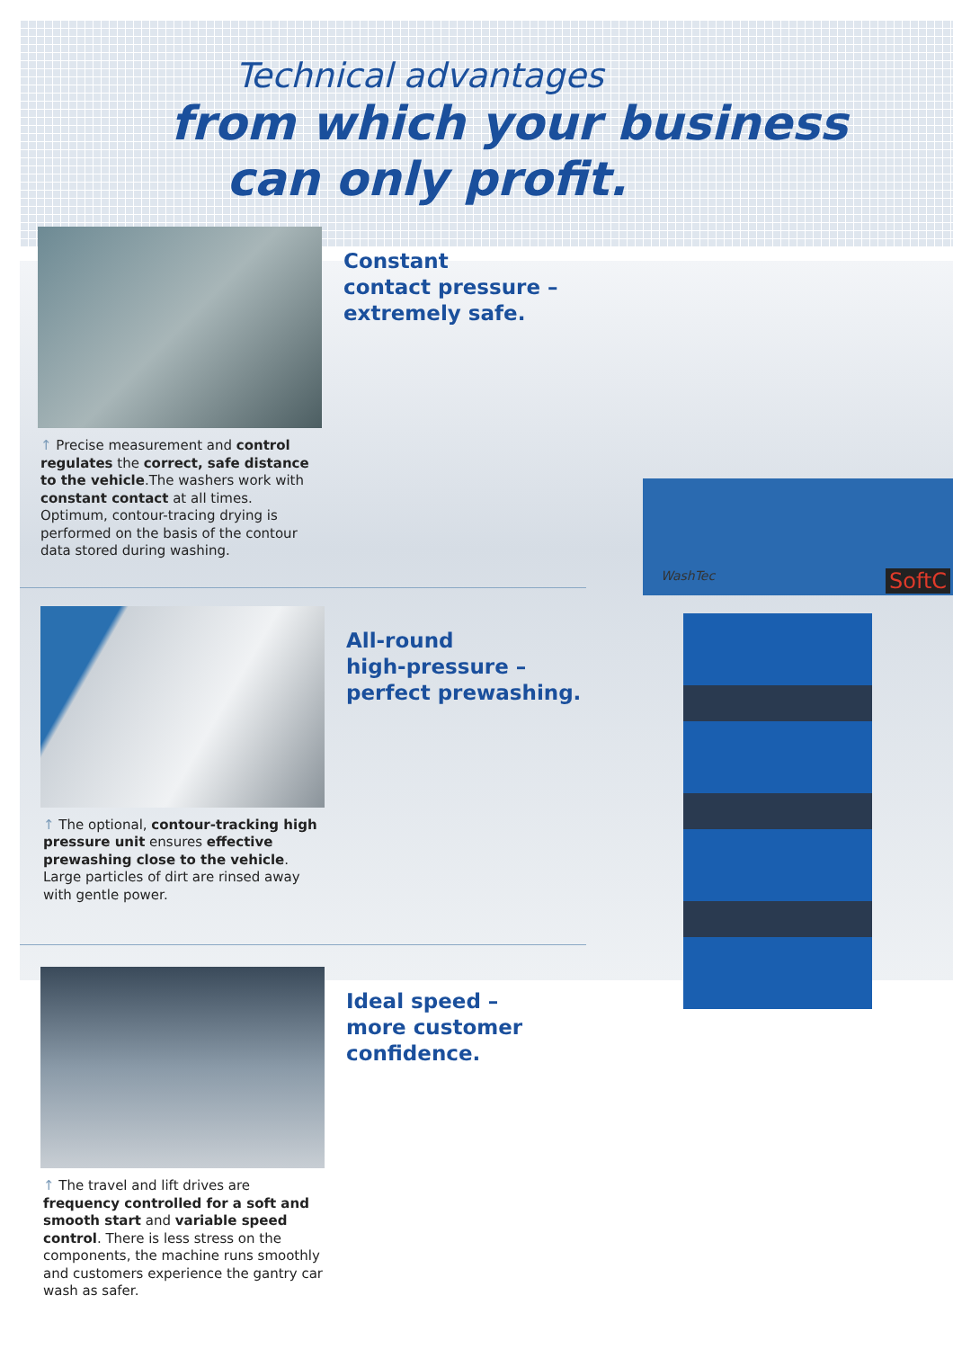WashTec SoftC
Technical advantages
from which your business
can only profit.
Constant
contact pressure –
extremely safe.
↑ Precise measurement and control regulates the correct, safe distance to the vehicle.The washers work with constant contact at all times. Optimum, contour-tracing drying is performed on the basis of the contour data stored during washing.
All-round
high-pressure –
perfect prewashing.
↑ The optional, contour-tracking high pressure unit ensures effective prewashing close to the vehicle. Large particles of dirt are rinsed away with gentle power.
Ideal speed –
more customer
confidence.
↑ The travel and lift drives are frequency controlled for a soft and smooth start and variable speed control. There is less stress on the components, the machine runs smoothly and customers experience the gantry car wash as safer.